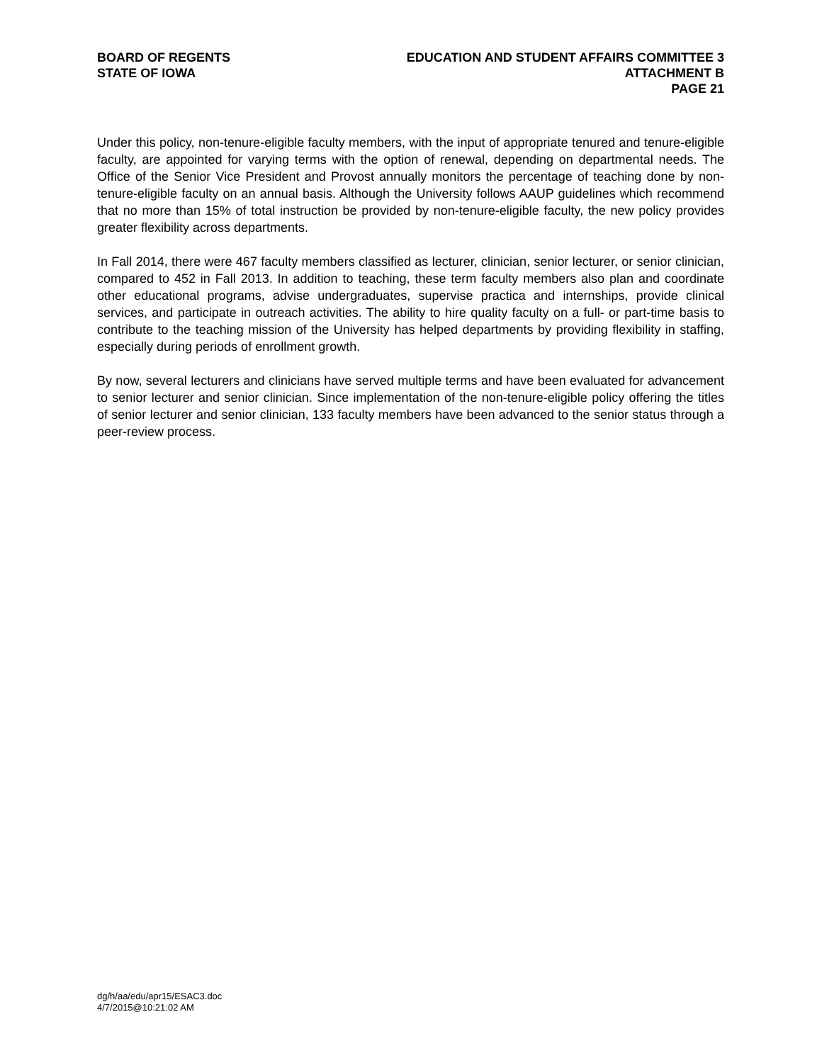BOARD OF REGENTS
STATE OF IOWA
EDUCATION AND STUDENT AFFAIRS COMMITTEE 3
ATTACHMENT B
PAGE 21
Under this policy, non-tenure-eligible faculty members, with the input of appropriate tenured and tenure-eligible faculty, are appointed for varying terms with the option of renewal, depending on departmental needs. The Office of the Senior Vice President and Provost annually monitors the percentage of teaching done by non-tenure-eligible faculty on an annual basis. Although the University follows AAUP guidelines which recommend that no more than 15% of total instruction be provided by non-tenure-eligible faculty, the new policy provides greater flexibility across departments.
In Fall 2014, there were 467 faculty members classified as lecturer, clinician, senior lecturer, or senior clinician, compared to 452 in Fall 2013. In addition to teaching, these term faculty members also plan and coordinate other educational programs, advise undergraduates, supervise practica and internships, provide clinical services, and participate in outreach activities. The ability to hire quality faculty on a full- or part-time basis to contribute to the teaching mission of the University has helped departments by providing flexibility in staffing, especially during periods of enrollment growth.
By now, several lecturers and clinicians have served multiple terms and have been evaluated for advancement to senior lecturer and senior clinician. Since implementation of the non-tenure-eligible policy offering the titles of senior lecturer and senior clinician, 133 faculty members have been advanced to the senior status through a peer-review process.
dg/h/aa/edu/apr15/ESAC3.doc
4/7/2015@10:21:02 AM